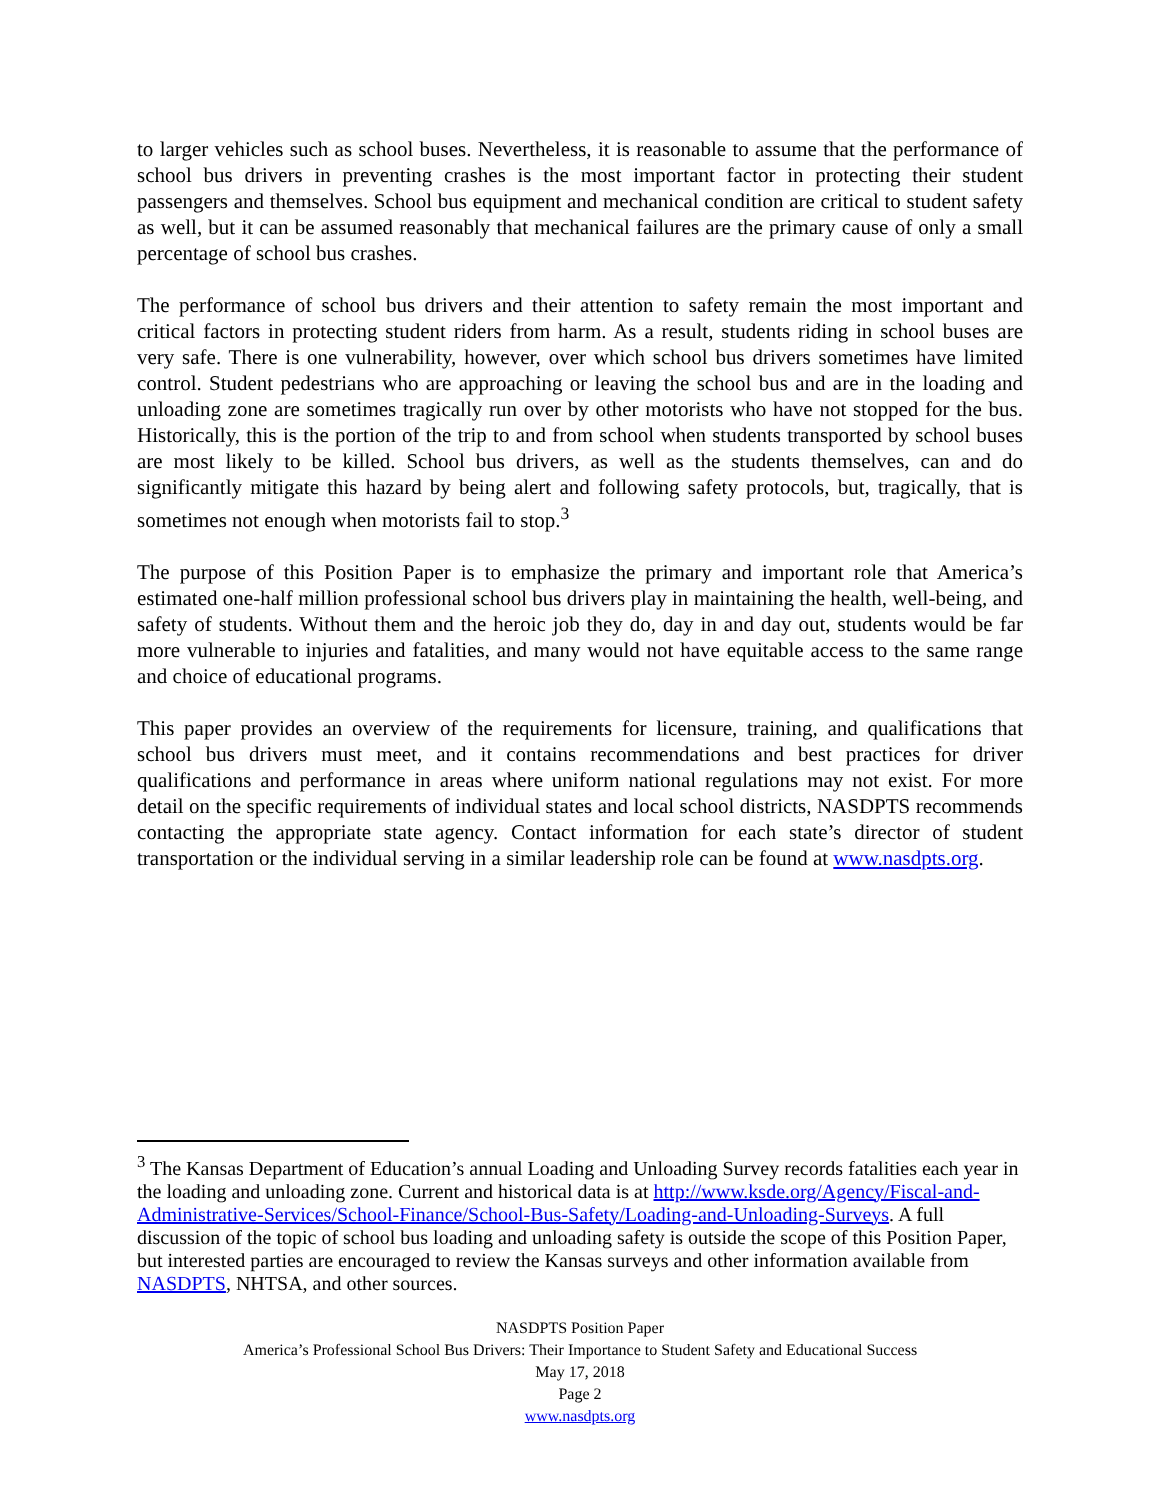to larger vehicles such as school buses. Nevertheless, it is reasonable to assume that the performance of school bus drivers in preventing crashes is the most important factor in protecting their student passengers and themselves. School bus equipment and mechanical condition are critical to student safety as well, but it can be assumed reasonably that mechanical failures are the primary cause of only a small percentage of school bus crashes.
The performance of school bus drivers and their attention to safety remain the most important and critical factors in protecting student riders from harm. As a result, students riding in school buses are very safe. There is one vulnerability, however, over which school bus drivers sometimes have limited control. Student pedestrians who are approaching or leaving the school bus and are in the loading and unloading zone are sometimes tragically run over by other motorists who have not stopped for the bus. Historically, this is the portion of the trip to and from school when students transported by school buses are most likely to be killed. School bus drivers, as well as the students themselves, can and do significantly mitigate this hazard by being alert and following safety protocols, but, tragically, that is sometimes not enough when motorists fail to stop.<sup>3</sup>
The purpose of this Position Paper is to emphasize the primary and important role that America’s estimated one-half million professional school bus drivers play in maintaining the health, well-being, and safety of students. Without them and the heroic job they do, day in and day out, students would be far more vulnerable to injuries and fatalities, and many would not have equitable access to the same range and choice of educational programs.
This paper provides an overview of the requirements for licensure, training, and qualifications that school bus drivers must meet, and it contains recommendations and best practices for driver qualifications and performance in areas where uniform national regulations may not exist. For more detail on the specific requirements of individual states and local school districts, NASDPTS recommends contacting the appropriate state agency. Contact information for each state’s director of student transportation or the individual serving in a similar leadership role can be found at www.nasdpts.org.
<sup>3</sup> The Kansas Department of Education’s annual Loading and Unloading Survey records fatalities each year in the loading and unloading zone. Current and historical data is at http://www.ksde.org/Agency/Fiscal-and-Administrative-Services/School-Finance/School-Bus-Safety/Loading-and-Unloading-Surveys. A full discussion of the topic of school bus loading and unloading safety is outside the scope of this Position Paper, but interested parties are encouraged to review the Kansas surveys and other information available from NASDPTS, NHTSA, and other sources.
NASDPTS Position Paper
America’s Professional School Bus Drivers: Their Importance to Student Safety and Educational Success
May 17, 2018
Page 2
www.nasdpts.org